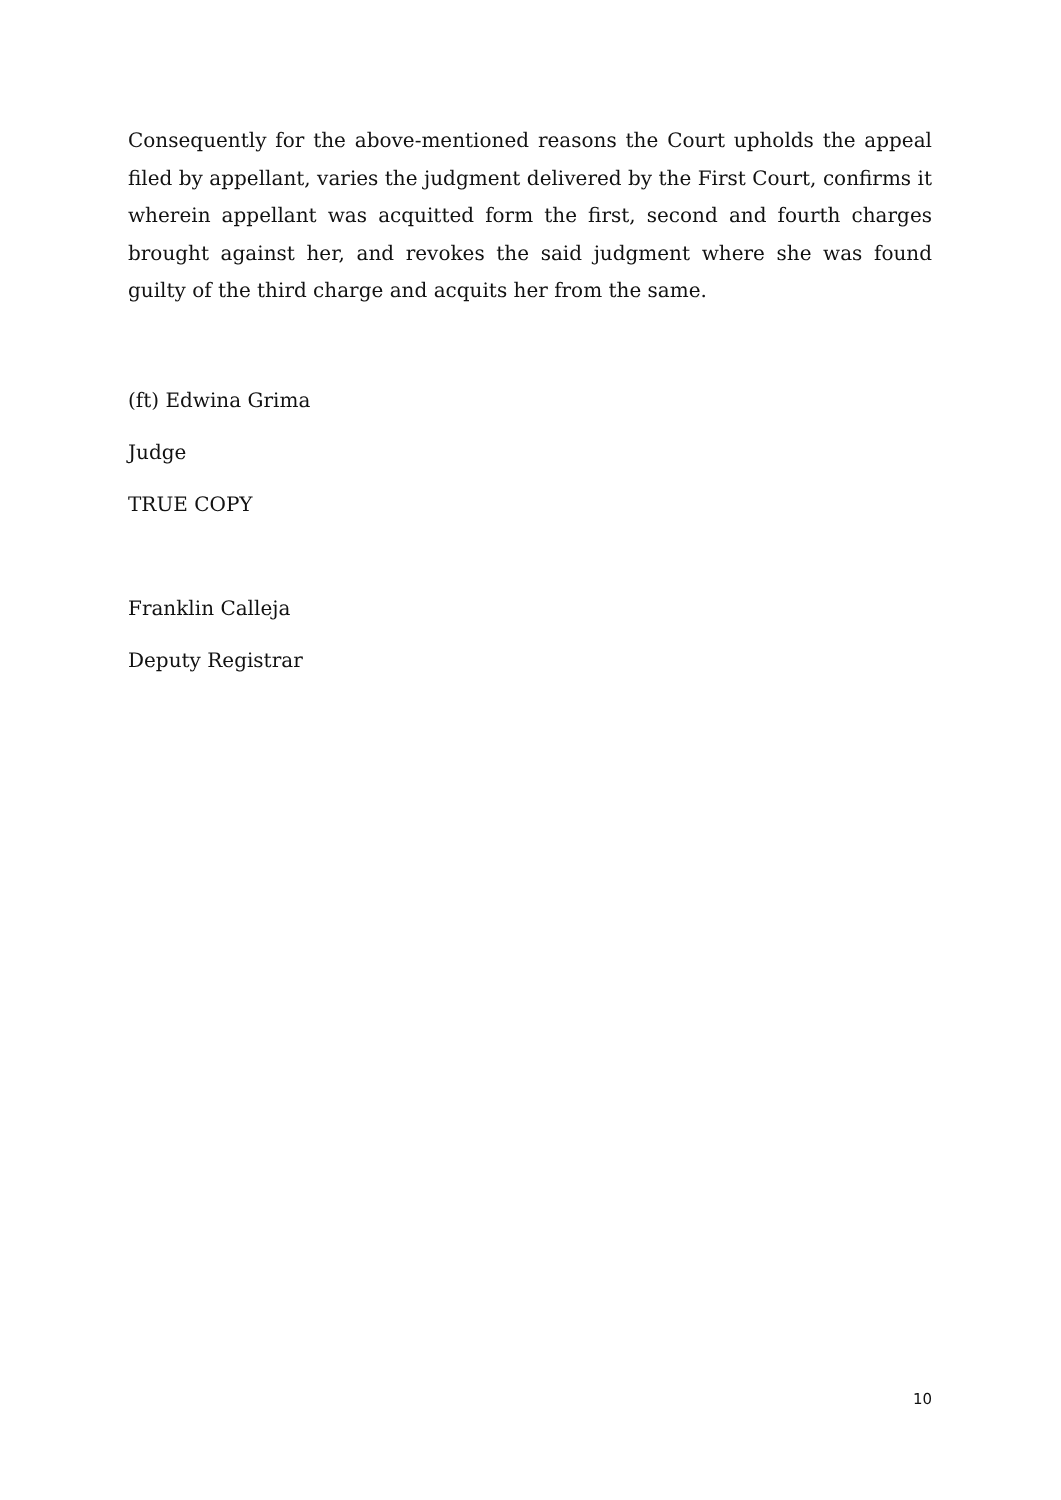Consequently for the above-mentioned reasons the Court upholds the appeal filed by appellant, varies the judgment delivered by the First Court, confirms it wherein appellant was acquitted form the first, second and fourth charges brought against her, and revokes the said judgment where she was found guilty of the third charge and acquits her from the same.
(ft) Edwina Grima
Judge
TRUE COPY
Franklin Calleja
Deputy Registrar
10